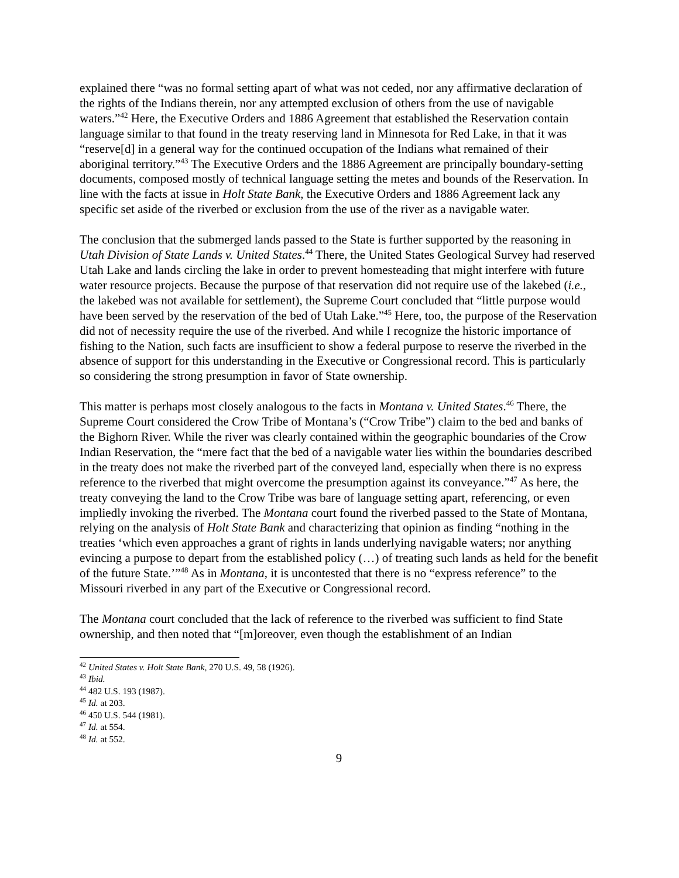explained there “was no formal setting apart of what was not ceded, nor any affirmative declaration of the rights of the Indians therein, nor any attempted exclusion of others from the use of navigable waters.”<sup>42</sup> Here, the Executive Orders and 1886 Agreement that established the Reservation contain language similar to that found in the treaty reserving land in Minnesota for Red Lake, in that it was “reserve[d] in a general way for the continued occupation of the Indians what remained of their aboriginal territory.”<sup>43</sup> The Executive Orders and the 1886 Agreement are principally boundary-setting documents, composed mostly of technical language setting the metes and bounds of the Reservation. In line with the facts at issue in Holt State Bank, the Executive Orders and 1886 Agreement lack any specific set aside of the riverbed or exclusion from the use of the river as a navigable water.
The conclusion that the submerged lands passed to the State is further supported by the reasoning in Utah Division of State Lands v. United States.<sup>44</sup> There, the United States Geological Survey had reserved Utah Lake and lands circling the lake in order to prevent homesteading that might interfere with future water resource projects. Because the purpose of that reservation did not require use of the lakebed (i.e., the lakebed was not available for settlement), the Supreme Court concluded that “little purpose would have been served by the reservation of the bed of Utah Lake.”<sup>45</sup> Here, too, the purpose of the Reservation did not of necessity require the use of the riverbed. And while I recognize the historic importance of fishing to the Nation, such facts are insufficient to show a federal purpose to reserve the riverbed in the absence of support for this understanding in the Executive or Congressional record. This is particularly so considering the strong presumption in favor of State ownership.
This matter is perhaps most closely analogous to the facts in Montana v. United States.<sup>46</sup> There, the Supreme Court considered the Crow Tribe of Montana’s (“Crow Tribe”) claim to the bed and banks of the Bighorn River. While the river was clearly contained within the geographic boundaries of the Crow Indian Reservation, the “mere fact that the bed of a navigable water lies within the boundaries described in the treaty does not make the riverbed part of the conveyed land, especially when there is no express reference to the riverbed that might overcome the presumption against its conveyance.”<sup>47</sup> As here, the treaty conveying the land to the Crow Tribe was bare of language setting apart, referencing, or even impliedly invoking the riverbed. The Montana court found the riverbed passed to the State of Montana, relying on the analysis of Holt State Bank and characterizing that opinion as finding “nothing in the treaties ‘which even approaches a grant of rights in lands underlying navigable waters; nor anything evincing a purpose to depart from the established policy (…) of treating such lands as held for the benefit of the future State.’”<sup>48</sup> As in Montana, it is uncontested that there is no “express reference” to the Missouri riverbed in any part of the Executive or Congressional record.
The Montana court concluded that the lack of reference to the riverbed was sufficient to find State ownership, and then noted that “[m]oreover, even though the establishment of an Indian
<sup>42</sup> United States v. Holt State Bank, 270 U.S. 49, 58 (1926).
<sup>43</sup> Ibid.
<sup>44</sup> 482 U.S. 193 (1987).
<sup>45</sup> Id. at 203.
<sup>46</sup> 450 U.S. 544 (1981).
<sup>47</sup> Id. at 554.
<sup>48</sup> Id. at 552.
9